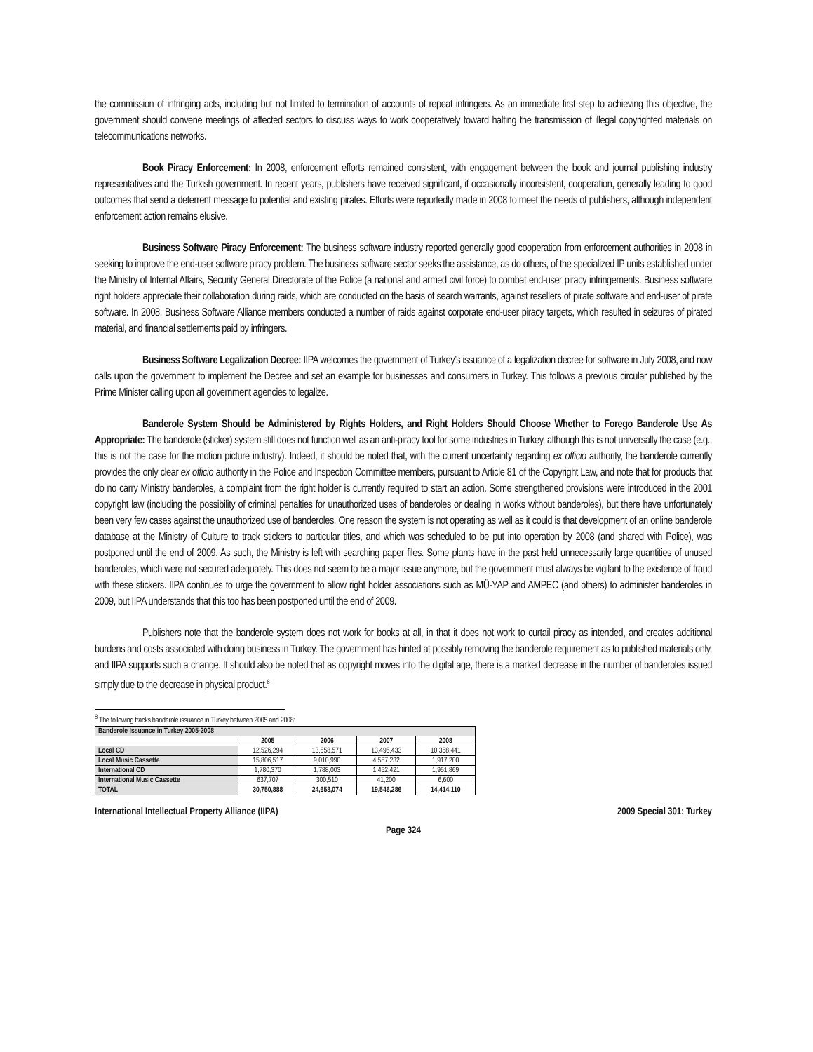the commission of infringing acts, including but not limited to termination of accounts of repeat infringers. As an immediate first step to achieving this objective, the government should convene meetings of affected sectors to discuss ways to work cooperatively toward halting the transmission of illegal copyrighted materials on telecommunications networks.
Book Piracy Enforcement: In 2008, enforcement efforts remained consistent, with engagement between the book and journal publishing industry representatives and the Turkish government. In recent years, publishers have received significant, if occasionally inconsistent, cooperation, generally leading to good outcomes that send a deterrent message to potential and existing pirates. Efforts were reportedly made in 2008 to meet the needs of publishers, although independent enforcement action remains elusive.
Business Software Piracy Enforcement: The business software industry reported generally good cooperation from enforcement authorities in 2008 in seeking to improve the end-user software piracy problem. The business software sector seeks the assistance, as do others, of the specialized IP units established under the Ministry of Internal Affairs, Security General Directorate of the Police (a national and armed civil force) to combat end-user piracy infringements. Business software right holders appreciate their collaboration during raids, which are conducted on the basis of search warrants, against resellers of pirate software and end-user of pirate software. In 2008, Business Software Alliance members conducted a number of raids against corporate end-user piracy targets, which resulted in seizures of pirated material, and financial settlements paid by infringers.
Business Software Legalization Decree: IIPA welcomes the government of Turkey’s issuance of a legalization decree for software in July 2008, and now calls upon the government to implement the Decree and set an example for businesses and consumers in Turkey. This follows a previous circular published by the Prime Minister calling upon all government agencies to legalize.
Banderole System Should be Administered by Rights Holders, and Right Holders Should Choose Whether to Forego Banderole Use As Appropriate: The banderole (sticker) system still does not function well as an anti-piracy tool for some industries in Turkey, although this is not universally the case (e.g., this is not the case for the motion picture industry). Indeed, it should be noted that, with the current uncertainty regarding ex officio authority, the banderole currently provides the only clear ex officio authority in the Police and Inspection Committee members, pursuant to Article 81 of the Copyright Law, and note that for products that do no carry Ministry banderoles, a complaint from the right holder is currently required to start an action. Some strengthened provisions were introduced in the 2001 copyright law (including the possibility of criminal penalties for unauthorized uses of banderoles or dealing in works without banderoles), but there have unfortunately been very few cases against the unauthorized use of banderoles. One reason the system is not operating as well as it could is that development of an online banderole database at the Ministry of Culture to track stickers to particular titles, and which was scheduled to be put into operation by 2008 (and shared with Police), was postponed until the end of 2009. As such, the Ministry is left with searching paper files. Some plants have in the past held unnecessarily large quantities of unused banderoles, which were not secured adequately. This does not seem to be a major issue anymore, but the government must always be vigilant to the existence of fraud with these stickers. IIPA continues to urge the government to allow right holder associations such as MÜ-YAP and AMPEC (and others) to administer banderoles in 2009, but IIPA understands that this too has been postponed until the end of 2009.
Publishers note that the banderole system does not work for books at all, in that it does not work to curtail piracy as intended, and creates additional burdens and costs associated with doing business in Turkey. The government has hinted at possibly removing the banderole requirement as to published materials only, and IIPA supports such a change. It should also be noted that as copyright moves into the digital age, there is a marked decrease in the number of banderoles issued simply due to the decrease in physical product.<sup>8</sup>
<sup>8</sup> The following tracks banderole issuance in Turkey between 2005 and 2008:
| Banderole Issuance in Turkey 2005-2008 | | | | |
| | 2005 | 2006 | 2007 | 2008 |
| Local CD | 12,526,294 | 13,558,571 | 13,495,433 | 10,358,441 |
| Local Music Cassette | 15,806,517 | 9,010,990 | 4,557,232 | 1,917,200 |
| International CD | 1,780,370 | 1,788,003 | 1,452,421 | 1,951,869 |
| International Music Cassette | 637,707 | 300,510 | 41,200 | 6,600 |
| TOTAL | 30,750,888 | 24,658,074 | 19,546,286 | 14,414,110 |
International Intellectual Property Alliance (IIPA) 2009 Special 301: Turkey
Page 324